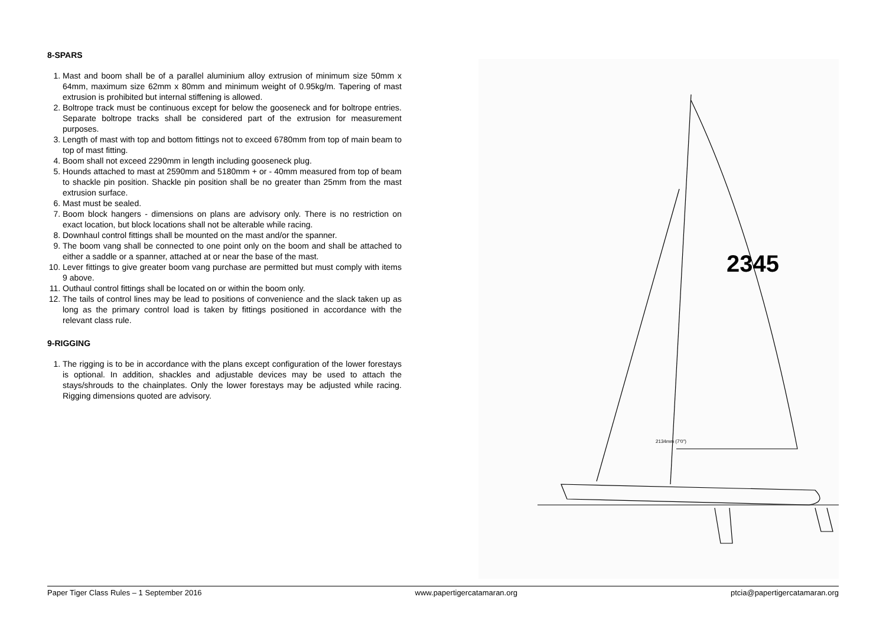8-SPARS
1. Mast and boom shall be of a parallel aluminium alloy extrusion of minimum size 50mm x 64mm, maximum size 62mm x 80mm and minimum weight of 0.95kg/m. Tapering of mast extrusion is prohibited but internal stiffening is allowed.
2. Boltrope track must be continuous except for below the gooseneck and for boltrope entries. Separate boltrope tracks shall be considered part of the extrusion for measurement purposes.
3. Length of mast with top and bottom fittings not to exceed 6780mm from top of main beam to top of mast fitting.
4. Boom shall not exceed 2290mm in length including gooseneck plug.
5. Hounds attached to mast at 2590mm and 5180mm + or - 40mm measured from top of beam to shackle pin position. Shackle pin position shall be no greater than 25mm from the mast extrusion surface.
6. Mast must be sealed.
7. Boom block hangers - dimensions on plans are advisory only. There is no restriction on exact location, but block locations shall not be alterable while racing.
8. Downhaul control fittings shall be mounted on the mast and/or the spanner.
9. The boom vang shall be connected to one point only on the boom and shall be attached to either a saddle or a spanner, attached at or near the base of the mast.
10. Lever fittings to give greater boom vang purchase are permitted but must comply with items 9 above.
11. Outhaul control fittings shall be located on or within the boom only.
12. The tails of control lines may be lead to positions of convenience and the slack taken up as long as the primary control load is taken by fittings positioned in accordance with the relevant class rule.
9-RIGGING
1. The rigging is to be in accordance with the plans except configuration of the lower forestays is optional. In addition, shackles and adjustable devices may be used to attach the stays/shrouds to the chainplates. Only the lower forestays may be adjusted while racing. Rigging dimensions quoted are advisory.
2345
2134mm (7'0")
Paper Tiger Class Rules – 1 September 2016 www.papertigercatamaran.org ptcia@papertigercatamaran.org